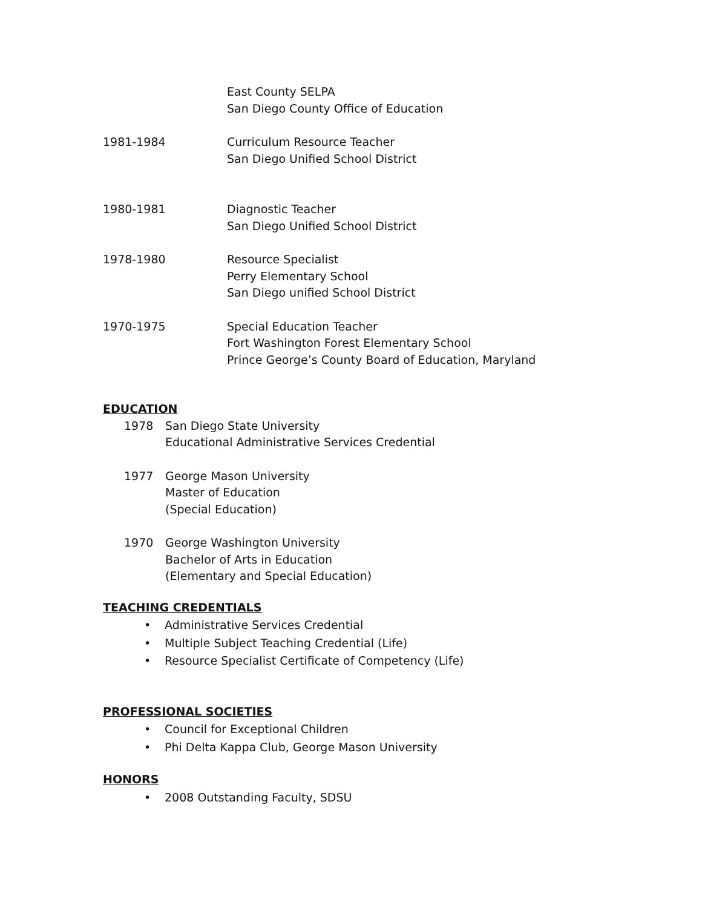East County SELPA
San Diego County Office of Education
1981-1984 Curriculum Resource Teacher
San Diego Unified School District
1980-1981 Diagnostic Teacher
San Diego Unified School District
1978-1980 Resource Specialist
Perry Elementary School
San Diego unified School District
1970-1975 Special Education Teacher
Fort Washington Forest Elementary School
Prince George’s County Board of Education, Maryland
EDUCATION
1978 San Diego State University
Educational Administrative Services Credential
1977 George Mason University
Master of Education
(Special Education)
1970 George Washington University
Bachelor of Arts in Education
(Elementary and Special Education)
TEACHING CREDENTIALS
• Administrative Services Credential
• Multiple Subject Teaching Credential (Life)
• Resource Specialist Certificate of Competency (Life)
PROFESSIONAL SOCIETIES
• Council for Exceptional Children
• Phi Delta Kappa Club, George Mason University
HONORS
• 2008 Outstanding Faculty, SDSU